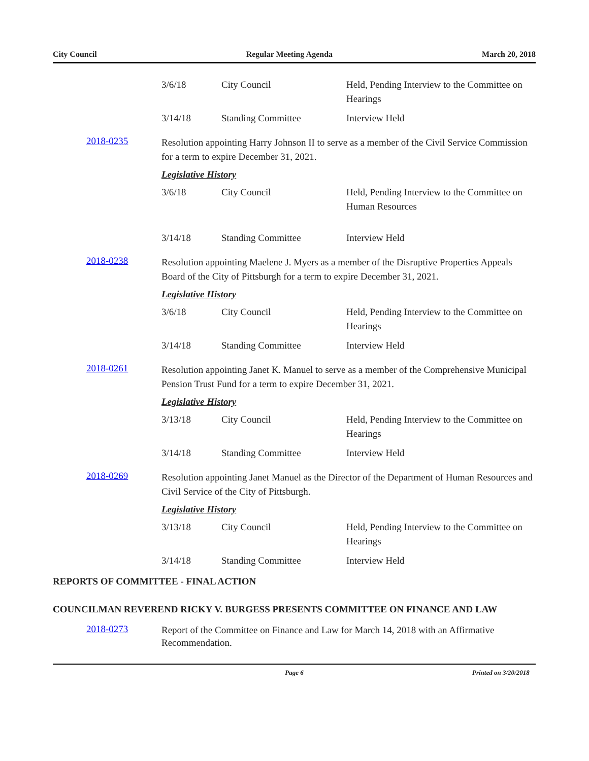City Council Regular Meeting Agenda March 20, 2018
| 3/6/18 | City Council | Held, Pending Interview to the Committee on Hearings |
| 3/14/18 | Standing Committee | Interview Held |
2018-0235
Resolution appointing Harry Johnson II to serve as a member of the Civil Service Commission for a term to expire December 31, 2021.
Legislative History
| 3/6/18 | City Council | Held, Pending Interview to the Committee on Human Resources |
| 3/14/18 | Standing Committee | Interview Held |
2018-0238
Resolution appointing Maelene J. Myers as a member of the Disruptive Properties Appeals Board of the City of Pittsburgh for a term to expire December 31, 2021.
Legislative History
| 3/6/18 | City Council | Held, Pending Interview to the Committee on Hearings |
| 3/14/18 | Standing Committee | Interview Held |
2018-0261
Resolution appointing Janet K. Manuel to serve as a member of the Comprehensive Municipal Pension Trust Fund for a term to expire December 31, 2021.
Legislative History
| 3/13/18 | City Council | Held, Pending Interview to the Committee on Hearings |
| 3/14/18 | Standing Committee | Interview Held |
2018-0269
Resolution appointing Janet Manuel as the Director of the Department of Human Resources and Civil Service of the City of Pittsburgh.
Legislative History
| 3/13/18 | City Council | Held, Pending Interview to the Committee on Hearings |
| 3/14/18 | Standing Committee | Interview Held |
REPORTS OF COMMITTEE - FINAL ACTION
COUNCILMAN REVEREND RICKY V. BURGESS PRESENTS COMMITTEE ON FINANCE AND LAW
2018-0273
Report of the Committee on Finance and Law for March 14, 2018 with an Affirmative Recommendation.
Page 6 Printed on 3/20/2018